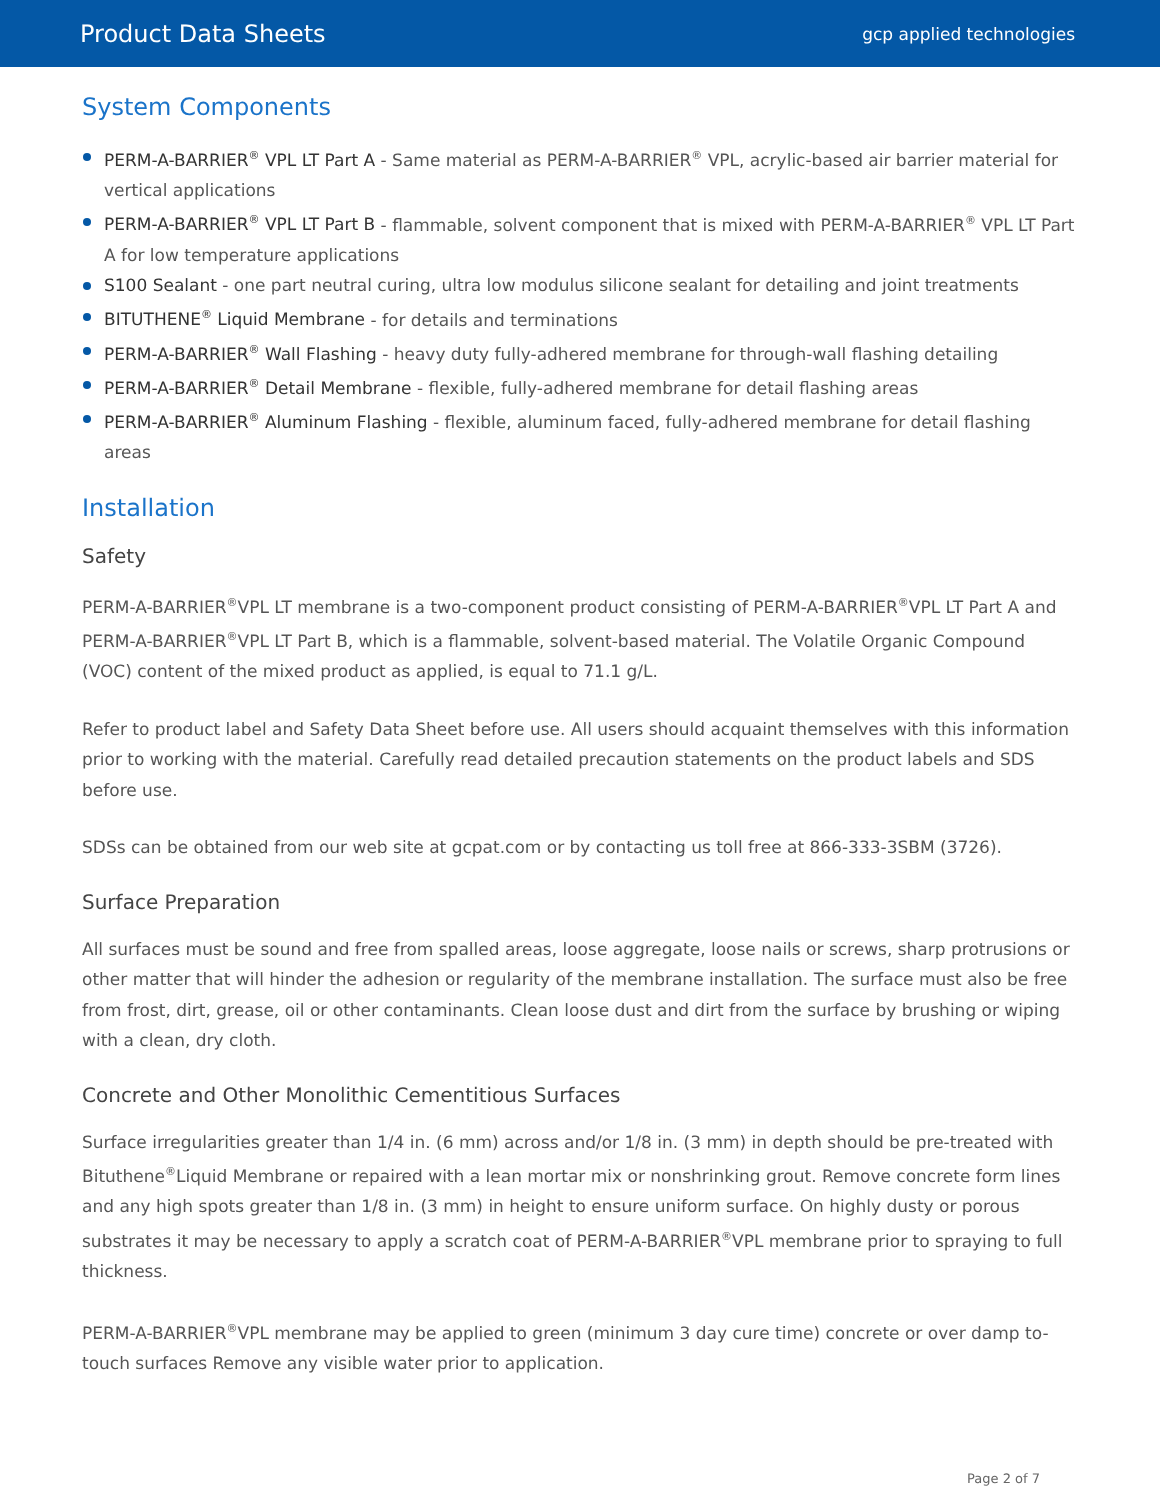Product Data Sheets gcp applied technologies
System Components
PERM-A-BARRIER<sup>®</sup> VPL LT Part A - Same material as PERM-A-BARRIER<sup>®</sup> VPL, acrylic-based air barrier material for vertical applications
PERM-A-BARRIER<sup>®</sup> VPL LT Part B - flammable, solvent component that is mixed with PERM-A-BARRIER<sup>®</sup> VPL LT Part A for low temperature applications
S100 Sealant - one part neutral curing, ultra low modulus silicone sealant for detailing and joint treatments
BITUTHENE<sup>®</sup> Liquid Membrane - for details and terminations
PERM-A-BARRIER<sup>®</sup> Wall Flashing - heavy duty fully-adhered membrane for through-wall flashing detailing
PERM-A-BARRIER<sup>®</sup> Detail Membrane - flexible, fully-adhered membrane for detail flashing areas
PERM-A-BARRIER<sup>®</sup> Aluminum Flashing - flexible, aluminum faced, fully-adhered membrane for detail flashing areas
Installation
Safety
PERM-A-BARRIER<sup>®</sup>VPL LT membrane is a two-component product consisting of PERM-A-BARRIER<sup>®</sup>VPL LT Part A and PERM-A-BARRIER<sup>®</sup>VPL LT Part B, which is a flammable, solvent-based material. The Volatile Organic Compound (VOC) content of the mixed product as applied, is equal to 71.1 g/L.
Refer to product label and Safety Data Sheet before use. All users should acquaint themselves with this information prior to working with the material. Carefully read detailed precaution statements on the product labels and SDS before use.
SDSs can be obtained from our web site at gcpat.com or by contacting us toll free at 866-333-3SBM (3726).
Surface Preparation
All surfaces must be sound and free from spalled areas, loose aggregate, loose nails or screws, sharp protrusions or other matter that will hinder the adhesion or regularity of the membrane installation. The surface must also be free from frost, dirt, grease, oil or other contaminants. Clean loose dust and dirt from the surface by brushing or wiping with a clean, dry cloth.
Concrete and Other Monolithic Cementitious Surfaces
Surface irregularities greater than 1/4 in. (6 mm) across and/or 1/8 in. (3 mm) in depth should be pre-treated with Bituthene<sup>®</sup>Liquid Membrane or repaired with a lean mortar mix or nonshrinking grout. Remove concrete form lines and any high spots greater than 1/8 in. (3 mm) in height to ensure uniform surface. On highly dusty or porous substrates it may be necessary to apply a scratch coat of PERM-A-BARRIER<sup>®</sup>VPL membrane prior to spraying to full thickness.
PERM-A-BARRIER<sup>®</sup>VPL membrane may be applied to green (minimum 3 day cure time) concrete or over damp to-touch surfaces Remove any visible water prior to application.
Page 2 of 7